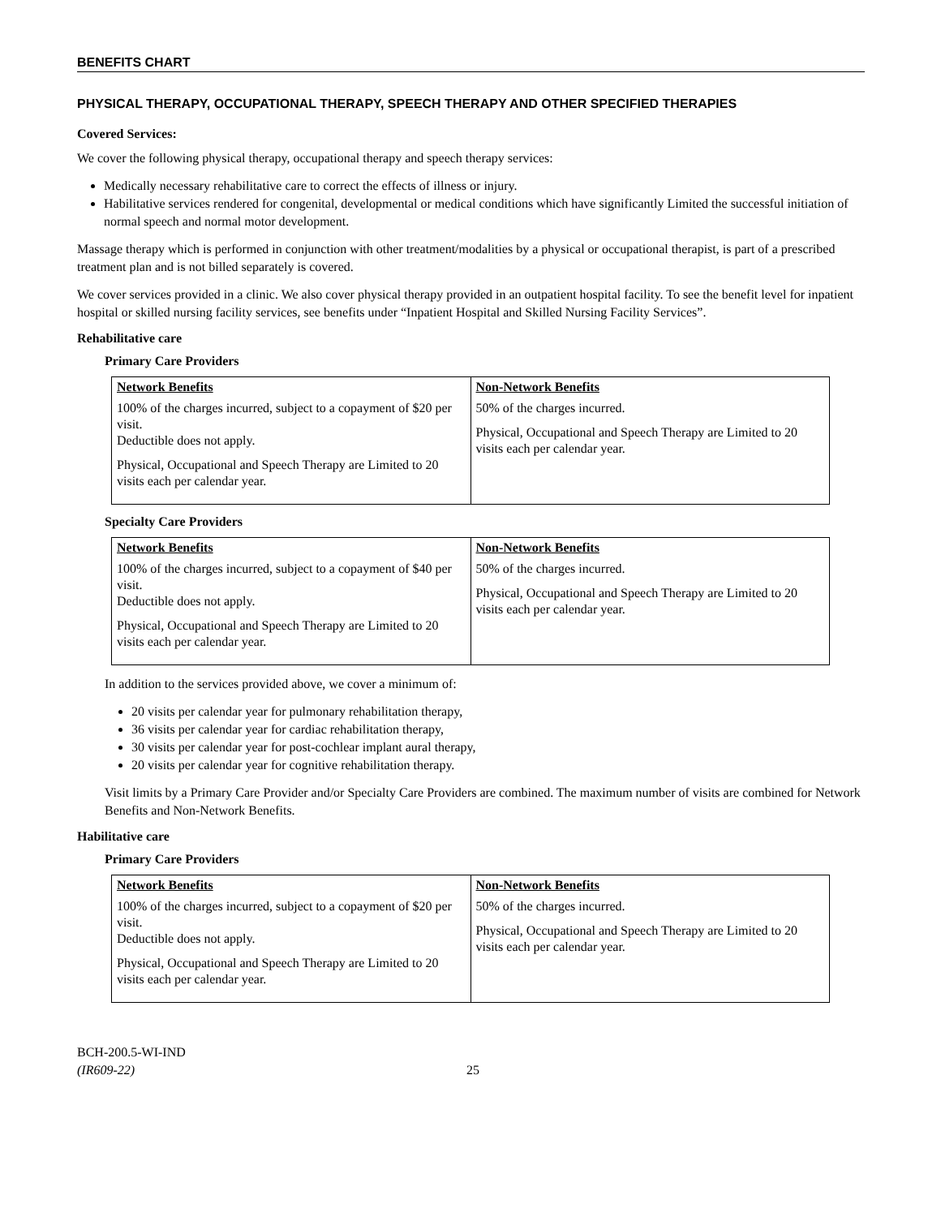BENEFITS CHART
PHYSICAL THERAPY, OCCUPATIONAL THERAPY, SPEECH THERAPY AND OTHER SPECIFIED THERAPIES
Covered Services:
We cover the following physical therapy, occupational therapy and speech therapy services:
Medically necessary rehabilitative care to correct the effects of illness or injury.
Habilitative services rendered for congenital, developmental or medical conditions which have significantly Limited the successful initiation of normal speech and normal motor development.
Massage therapy which is performed in conjunction with other treatment/modalities by a physical or occupational therapist, is part of a prescribed treatment plan and is not billed separately is covered.
We cover services provided in a clinic. We also cover physical therapy provided in an outpatient hospital facility. To see the benefit level for inpatient hospital or skilled nursing facility services, see benefits under “Inpatient Hospital and Skilled Nursing Facility Services”.
Rehabilitative care
Primary Care Providers
| Network Benefits 100% of the charges incurred, subject to a copayment of $20 per visit. Deductible does not apply. Physical, Occupational and Speech Therapy are Limited to 20 visits each per calendar year. | Non-Network Benefits 50% of the charges incurred. Physical, Occupational and Speech Therapy are Limited to 20 visits each per calendar year. |
Specialty Care Providers
| Network Benefits 100% of the charges incurred, subject to a copayment of $40 per visit. Deductible does not apply. Physical, Occupational and Speech Therapy are Limited to 20 visits each per calendar year. | Non-Network Benefits 50% of the charges incurred. Physical, Occupational and Speech Therapy are Limited to 20 visits each per calendar year. |
In addition to the services provided above, we cover a minimum of:
20 visits per calendar year for pulmonary rehabilitation therapy,
36 visits per calendar year for cardiac rehabilitation therapy,
30 visits per calendar year for post-cochlear implant aural therapy,
20 visits per calendar year for cognitive rehabilitation therapy.
Visit limits by a Primary Care Provider and/or Specialty Care Providers are combined. The maximum number of visits are combined for Network Benefits and Non-Network Benefits.
Habilitative care
Primary Care Providers
| Network Benefits 100% of the charges incurred, subject to a copayment of $20 per visit. Deductible does not apply. Physical, Occupational and Speech Therapy are Limited to 20 visits each per calendar year. | Non-Network Benefits 50% of the charges incurred. Physical, Occupational and Speech Therapy are Limited to 20 visits each per calendar year. |
BCH-200.5-WI-IND
(IR609-22)
25